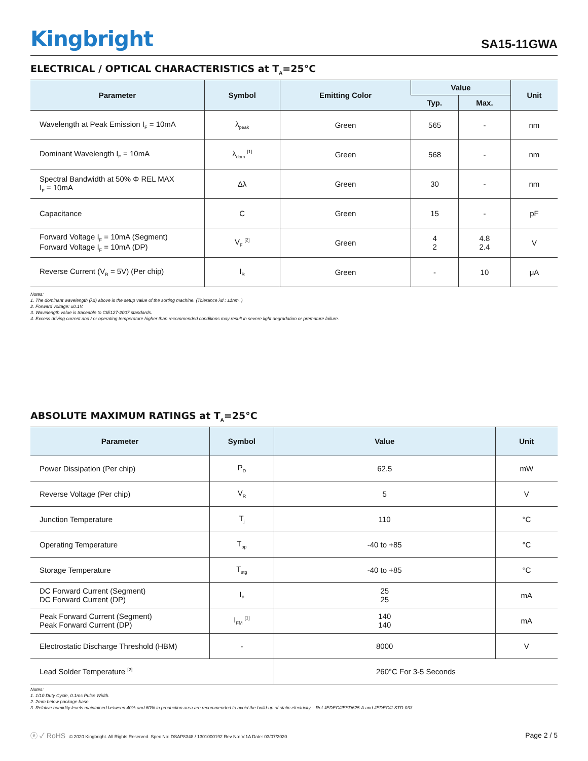Kingbright
SA15-11GWA
ELECTRICAL / OPTICAL CHARACTERISTICS at T<sub>A</sub>=25°C
| Parameter | Symbol | Emitting Color | Value | | Unit |
| --- | --- | --- | --- | --- | --- |
| | | | Typ. | Max. | |
| Wavelength at Peak Emission I<sub>F</sub> = 10mA | λ<sub>peak</sub> | Green | 565 | - | nm |
| Dominant Wavelength I<sub>F</sub> = 10mA | λ<sub>dom</sub> <sup>[1]</sup> | Green | 568 | - | nm |
| Spectral Bandwidth at 50% Φ REL MAX I<sub>F</sub> = 10mA | Δλ | Green | 30 | - | nm |
| Capacitance | C | Green | 15 | - | pF |
| Forward Voltage I<sub>F</sub> = 10mA (Segment) Forward Voltage I<sub>F</sub> = 10mA (DP) | V<sub>F</sub> <sup>[2]</sup> | Green | 4 2 | 4.8 2.4 | V |
| Reverse Current (V<sub>R</sub> = 5V) (Per chip) | I<sub>R</sub> | Green | - | 10 | μA |
Notes:
1. The dominant wavelength (λd) above is the setup value of the sorting machine. (Tolerance λd : ±1nm. )
2. Forward voltage: ±0.1V.
3. Wavelength value is traceable to CIE127-2007 standards.
4. Excess driving current and / or operating temperature higher than recommended conditions may result in severe light degradation or premature failure.
ABSOLUTE MAXIMUM RATINGS at T<sub>A</sub>=25°C
| Parameter | Symbol | Value | Unit |
| --- | --- | --- | --- |
| Power Dissipation (Per chip) | P<sub>D</sub> | 62.5 | mW |
| Reverse Voltage (Per chip) | V<sub>R</sub> | 5 | V |
| Junction Temperature | T<sub>j</sub> | 110 | °C |
| Operating Temperature | T<sub>op</sub> | -40 to +85 | °C |
| Storage Temperature | T<sub>stg</sub> | -40 to +85 | °C |
| DC Forward Current (Segment) DC Forward Current (DP) | I<sub>F</sub> | 25 25 | mA |
| Peak Forward Current (Segment) Peak Forward Current (DP) | I<sub>FM</sub> <sup>[1]</sup> | 140 140 | mA |
| Electrostatic Discharge Threshold (HBM) | - | 8000 | V |
| Lead Solder Temperature <sup>[2]</sup> | | 260°C For 3-5 Seconds | |
Notes:
1. 1/10 Duty Cycle, 0.1ms Pulse Width.
2. 2mm below package base.
3. Relative humidity levels maintained between 40% and 60% in production area are recommended to avoid the build-up of static electricity – Ref JEDEC/JESD625-A and JEDEC/J-STD-033.
ⓔ ✓ RoHS © 2020 Kingbright. All Rights Reserved. Spec No: DSAP8348 / 1301000192 Rev No: V.1A Date: 03/07/2020
Page 2 / 5